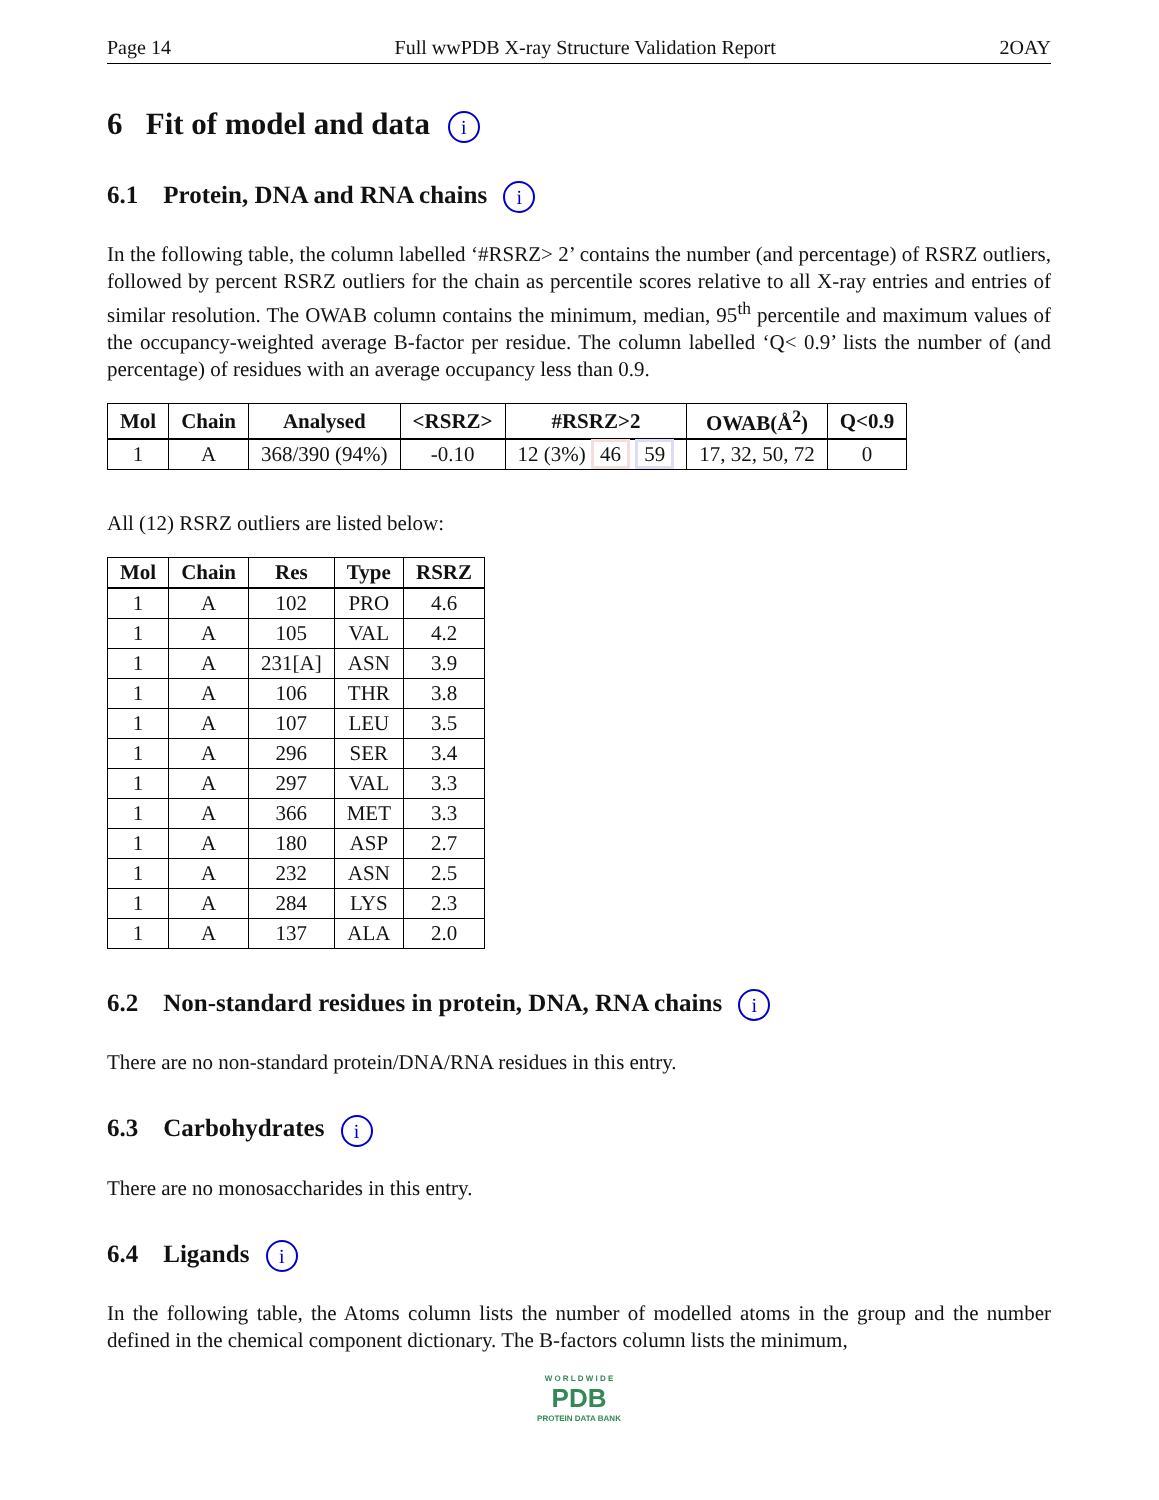Page 14 Full wwPDB X-ray Structure Validation Report 2OAY
6 Fit of model and data i
6.1 Protein, DNA and RNA chains i
In the following table, the column labelled ‘#RSRZ> 2’ contains the number (and percentage) of RSRZ outliers, followed by percent RSRZ outliers for the chain as percentile scores relative to all X-ray entries and entries of similar resolution. The OWAB column contains the minimum, median, 95<sup>th</sup> percentile and maximum values of the occupancy-weighted average B-factor per residue. The column labelled ‘Q< 0.9’ lists the number of (and percentage) of residues with an average occupancy less than 0.9.
| Mol | Chain | Analysed | <RSRZ> | #RSRZ>2 | OWAB(Å<sup>2</sup>) | Q<0.9 |
| --- | --- | --- | --- | --- | --- | --- |
| 1 | A | 368/390 (94%) | -0.10 | 12 (3%) 46 59 | 17, 32, 50, 72 | 0 |
All (12) RSRZ outliers are listed below:
| Mol | Chain | Res | Type | RSRZ |
| --- | --- | --- | --- | --- |
| 1 | A | 102 | PRO | 4.6 |
| 1 | A | 105 | VAL | 4.2 |
| 1 | A | 231[A] | ASN | 3.9 |
| 1 | A | 106 | THR | 3.8 |
| 1 | A | 107 | LEU | 3.5 |
| 1 | A | 296 | SER | 3.4 |
| 1 | A | 297 | VAL | 3.3 |
| 1 | A | 366 | MET | 3.3 |
| 1 | A | 180 | ASP | 2.7 |
| 1 | A | 232 | ASN | 2.5 |
| 1 | A | 284 | LYS | 2.3 |
| 1 | A | 137 | ALA | 2.0 |
6.2 Non-standard residues in protein, DNA, RNA chains i
There are no non-standard protein/DNA/RNA residues in this entry.
6.3 Carbohydrates i
There are no monosaccharides in this entry.
6.4 Ligands i
In the following table, the Atoms column lists the number of modelled atoms in the group and the number defined in the chemical component dictionary. The B-factors column lists the minimum,
W O R L D W I D E
PDB
PROTEIN DATA BANK